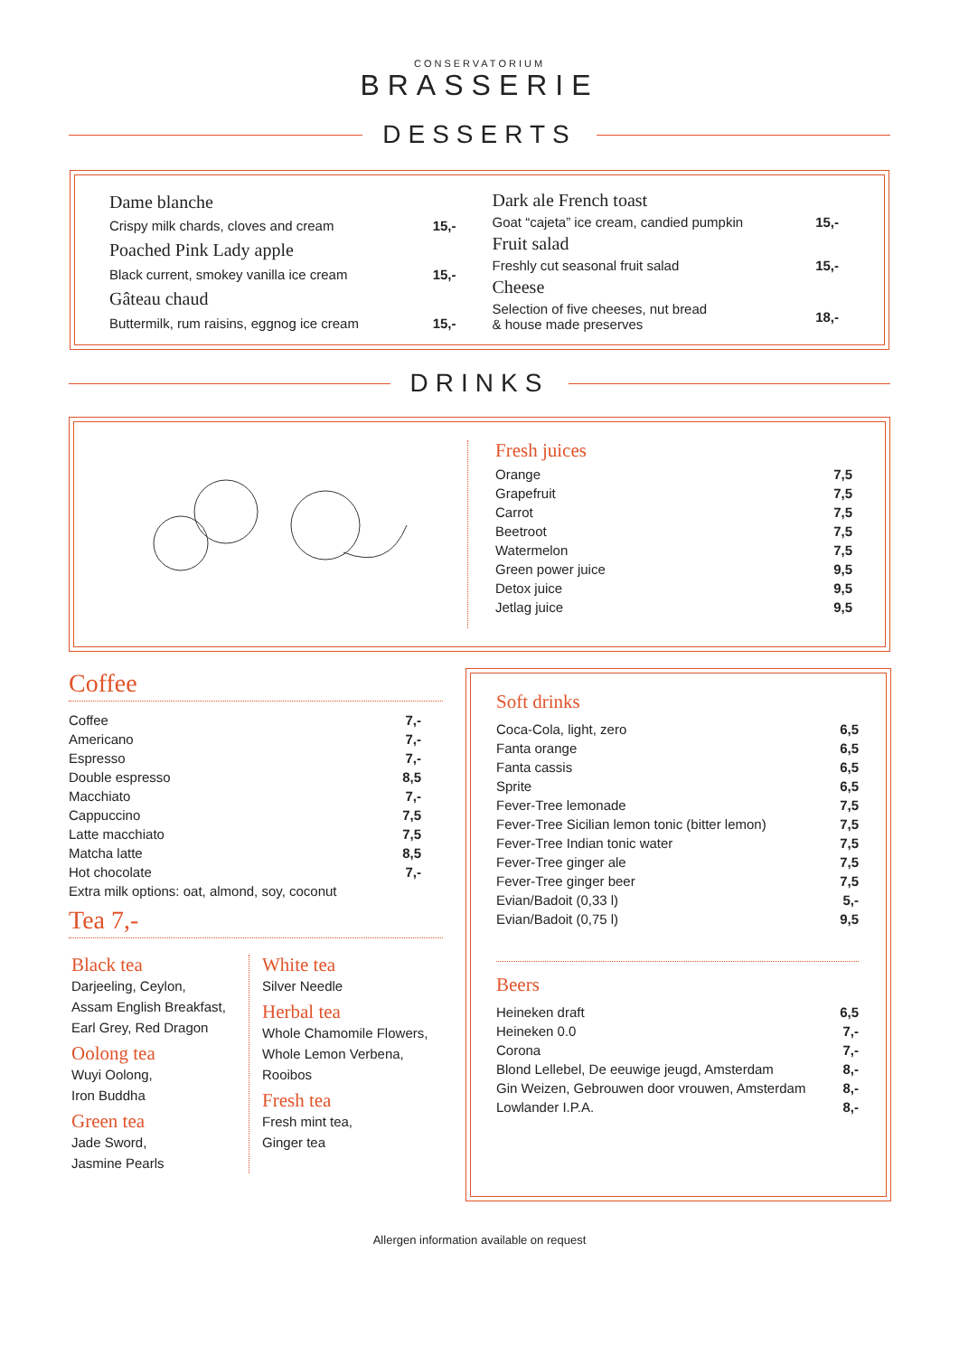CONSERVATORIUM
BRASSERIE
DESSERTS
| Dame blanche | |
| Crispy milk chards, cloves and cream | 15,- |
| Poached Pink Lady apple | |
| Black current, smokey vanilla ice cream | 15,- |
| Gâteau chaud | |
| Buttermilk, rum raisins, eggnog ice cream | 15,- |
| Dark ale French toast | |
| Goat “cajeta” ice cream, candied pumpkin | 15,- |
| Fruit salad | |
| Freshly cut seasonal fruit salad | 15,- |
| Cheese | |
| Selection of five cheeses, nut bread & house made preserves | 18,- |
DRINKS
Fresh juices
| Orange | 7,5 |
| Grapefruit | 7,5 |
| Carrot | 7,5 |
| Beetroot | 7,5 |
| Watermelon | 7,5 |
| Green power juice | 9,5 |
| Detox juice | 9,5 |
| Jetlag juice | 9,5 |
Coffee
| Coffee | 7,- |
| Americano | 7,- |
| Espresso | 7,- |
| Double espresso | 8,5 |
| Macchiato | 7,- |
| Cappuccino | 7,5 |
| Latte macchiato | 7,5 |
| Matcha latte | 8,5 |
| Hot chocolate | 7,- |
| Extra milk options: oat, almond, soy, coconut | |
Tea 7,-
Black tea
Darjeeling, Ceylon,
Assam English Breakfast,
Earl Grey, Red Dragon
Oolong tea
Wuyi Oolong,
Iron Buddha
Green tea
Jade Sword,
Jasmine Pearls
White tea
Silver Needle
Herbal tea
Whole Chamomile Flowers,
Whole Lemon Verbena,
Rooibos
Fresh tea
Fresh mint tea,
Ginger tea
Soft drinks
| Coca-Cola, light, zero | 6,5 |
| Fanta orange | 6,5 |
| Fanta cassis | 6,5 |
| Sprite | 6,5 |
| Fever-Tree lemonade | 7,5 |
| Fever-Tree Sicilian lemon tonic (bitter lemon) | 7,5 |
| Fever-Tree Indian tonic water | 7,5 |
| Fever-Tree ginger ale | 7,5 |
| Fever-Tree ginger beer | 7,5 |
| Evian/Badoit (0,33 l) | 5,- |
| Evian/Badoit (0,75 l) | 9,5 |
Beers
| Heineken draft | 6,5 |
| Heineken 0.0 | 7,- |
| Corona | 7,- |
| Blond Lellebel, De eeuwige jeugd, Amsterdam | 8,- |
| Gin Weizen, Gebrouwen door vrouwen, Amsterdam | 8,- |
| Lowlander I.P.A. | 8,- |
Allergen information available on request